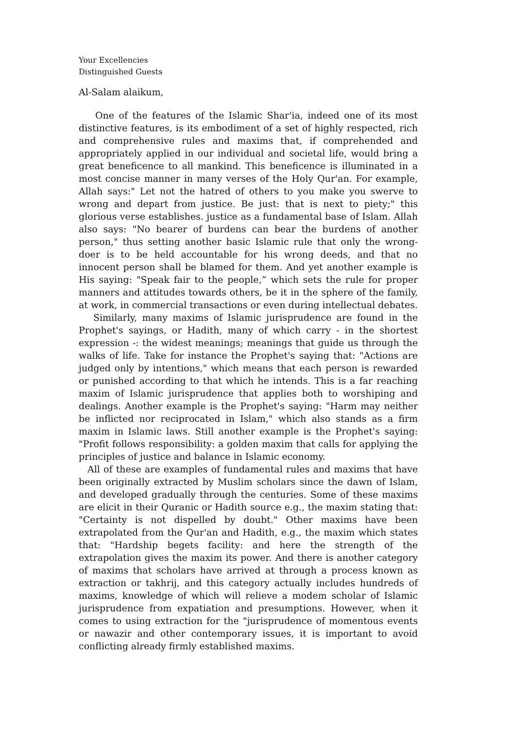Your Excellencies
Distinguished Guests
Al-Salam alaikum,
One of the features of the Islamic Shar'ia, indeed one of its most distinctive features, is its embodiment of a set of highly respected, rich and comprehensive rules and maxims that, if comprehended and appropriately applied in our individual and societal life, would bring a great beneficence to all mankind. This beneficence is illuminated in a most concise manner in many verses of the Holy Qur'an. For example, Allah says:" Let not the hatred of others to you make you swerve to wrong and depart from justice. Be just: that is next to piety;" this glorious verse establishes. justice as a fundamental base of Islam. Allah also says: "No bearer of burdens can bear the burdens of another person," thus setting another basic Islamic rule that only the wrong-doer is to be held accountable for his wrong deeds, and that no innocent person shall be blamed for them. And yet another example is His saying: "Speak fair to the people,” which sets the rule for proper manners and attitudes towards others, be it in the sphere of the family, at work, in commercial transactions or even during intellectual debates.
Similarly, many maxims of Islamic jurisprudence are found in the Prophet's sayings, or Hadith, many of which carry - in the shortest expression -: the widest meanings; meanings that guide us through the walks of life. Take for instance the Prophet's saying that: "Actions are judged only by intentions," which means that each person is rewarded or punished according to that which he intends. This is a far reaching maxim of Islamic jurisprudence that applies both to worshiping and dealings. Another example is the Prophet's saying: "Harm may neither be inflicted nor reciprocated in Islam," which also stands as a firm maxim in Islamic laws. Still another example is the Prophet's saying: "Profit follows responsibility: a golden maxim that calls for applying the principles of justice and balance in Islamic economy.
All of these are examples of fundamental rules and maxims that have been originally extracted by Muslim scholars since the dawn of Islam, and developed gradually through the centuries. Some of these maxims are elicit in their Quranic or Hadith source e.g., the maxim stating that: "Certainty is not dispelled by doubt." Other maxims have been extrapolated from the Qur'an and Hadith, e.g., the maxim which states that: "Hardship begets facility: and here the strength of the extrapolation gives the maxim its power. And there is another category of maxims that scholars have arrived at through a process known as extraction or takhrij, and this category actually includes hundreds of maxims, knowledge of which will relieve a modem scholar of Islamic jurisprudence from expatiation and presumptions. However, when it comes to using extraction for the "jurisprudence of momentous events or nawazir and other contemporary issues, it is important to avoid conflicting already firmly established maxims.